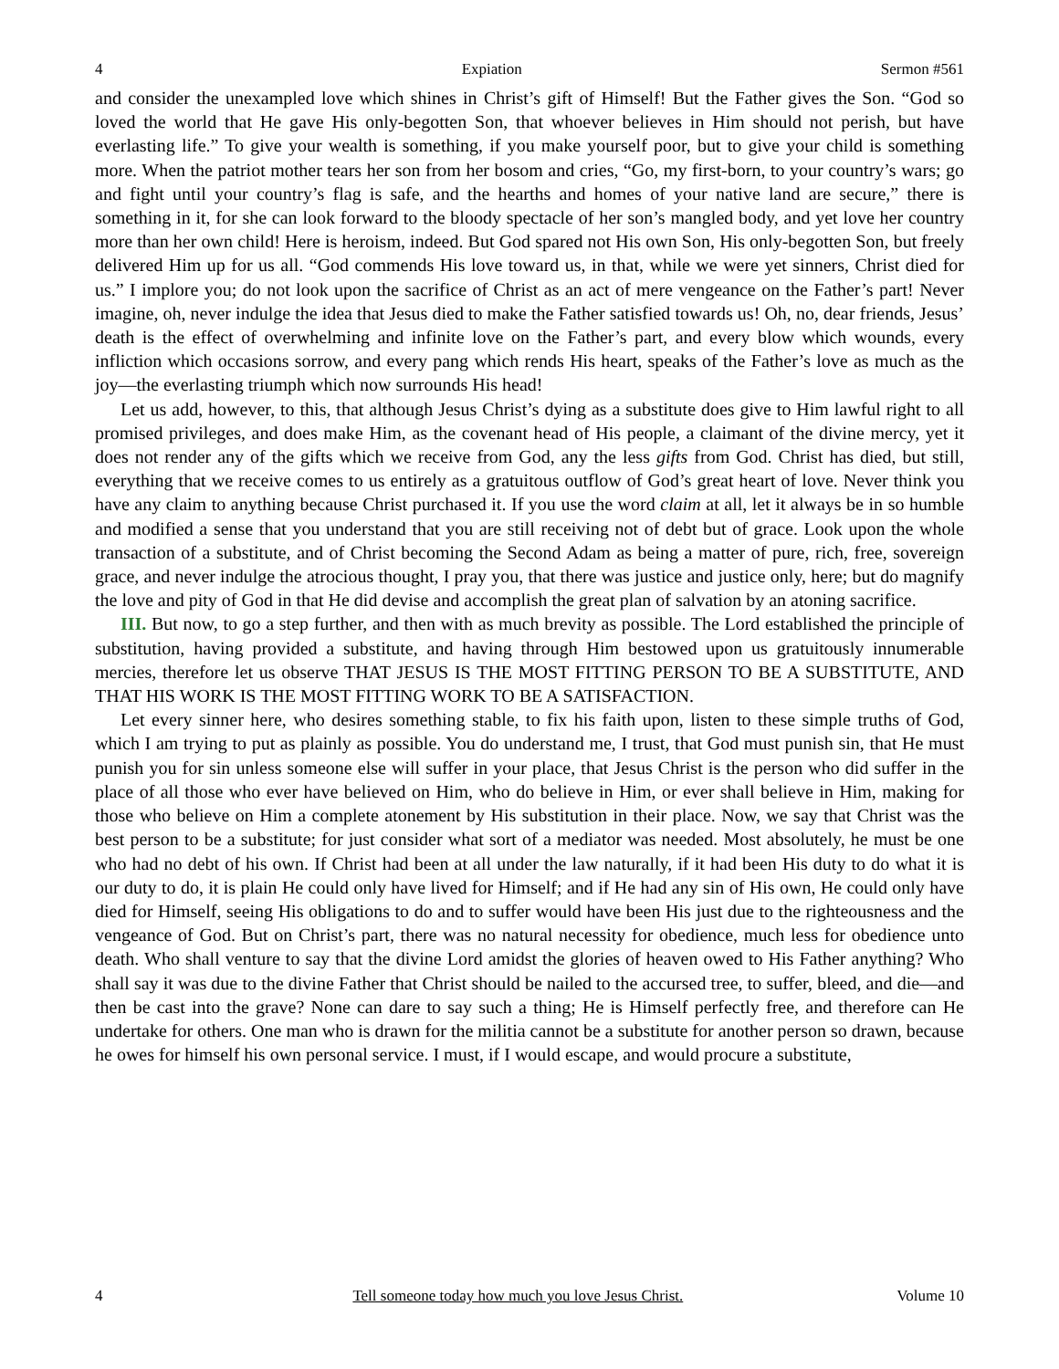4 Expiation Sermon #561
and consider the unexampled love which shines in Christ’s gift of Himself! But the Father gives the Son. “God so loved the world that He gave His only-begotten Son, that whoever believes in Him should not perish, but have everlasting life.” To give your wealth is something, if you make yourself poor, but to give your child is something more. When the patriot mother tears her son from her bosom and cries, “Go, my first-born, to your country’s wars; go and fight until your country’s flag is safe, and the hearths and homes of your native land are secure,” there is something in it, for she can look forward to the bloody spectacle of her son’s mangled body, and yet love her country more than her own child! Here is heroism, indeed. But God spared not His own Son, His only-begotten Son, but freely delivered Him up for us all. “God commends His love toward us, in that, while we were yet sinners, Christ died for us.” I implore you; do not look upon the sacrifice of Christ as an act of mere vengeance on the Father’s part! Never imagine, oh, never indulge the idea that Jesus died to make the Father satisfied towards us! Oh, no, dear friends, Jesus’ death is the effect of overwhelming and infinite love on the Father’s part, and every blow which wounds, every infliction which occasions sorrow, and every pang which rends His heart, speaks of the Father’s love as much as the joy—the everlasting triumph which now surrounds His head!
Let us add, however, to this, that although Jesus Christ’s dying as a substitute does give to Him lawful right to all promised privileges, and does make Him, as the covenant head of His people, a claimant of the divine mercy, yet it does not render any of the gifts which we receive from God, any the less gifts from God. Christ has died, but still, everything that we receive comes to us entirely as a gratuitous outflow of God’s great heart of love. Never think you have any claim to anything because Christ purchased it. If you use the word claim at all, let it always be in so humble and modified a sense that you understand that you are still receiving not of debt but of grace. Look upon the whole transaction of a substitute, and of Christ becoming the Second Adam as being a matter of pure, rich, free, sovereign grace, and never indulge the atrocious thought, I pray you, that there was justice and justice only, here; but do magnify the love and pity of God in that He did devise and accomplish the great plan of salvation by an atoning sacrifice.
III. But now, to go a step further, and then with as much brevity as possible. The Lord established the principle of substitution, having provided a substitute, and having through Him bestowed upon us gratuitously innumerable mercies, therefore let us observe THAT JESUS IS THE MOST FITTING PERSON TO BE A SUBSTITUTE, AND THAT HIS WORK IS THE MOST FITTING WORK TO BE A SATISFACTION.
Let every sinner here, who desires something stable, to fix his faith upon, listen to these simple truths of God, which I am trying to put as plainly as possible. You do understand me, I trust, that God must punish sin, that He must punish you for sin unless someone else will suffer in your place, that Jesus Christ is the person who did suffer in the place of all those who ever have believed on Him, who do believe in Him, or ever shall believe in Him, making for those who believe on Him a complete atonement by His substitution in their place. Now, we say that Christ was the best person to be a substitute; for just consider what sort of a mediator was needed. Most absolutely, he must be one who had no debt of his own. If Christ had been at all under the law naturally, if it had been His duty to do what it is our duty to do, it is plain He could only have lived for Himself; and if He had any sin of His own, He could only have died for Himself, seeing His obligations to do and to suffer would have been His just due to the righteousness and the vengeance of God. But on Christ’s part, there was no natural necessity for obedience, much less for obedience unto death. Who shall venture to say that the divine Lord amidst the glories of heaven owed to His Father anything? Who shall say it was due to the divine Father that Christ should be nailed to the accursed tree, to suffer, bleed, and die—and then be cast into the grave? None can dare to say such a thing; He is Himself perfectly free, and therefore can He undertake for others. One man who is drawn for the militia cannot be a substitute for another person so drawn, because he owes for himself his own personal service. I must, if I would escape, and would procure a substitute,
4 Tell someone today how much you love Jesus Christ. Volume 10